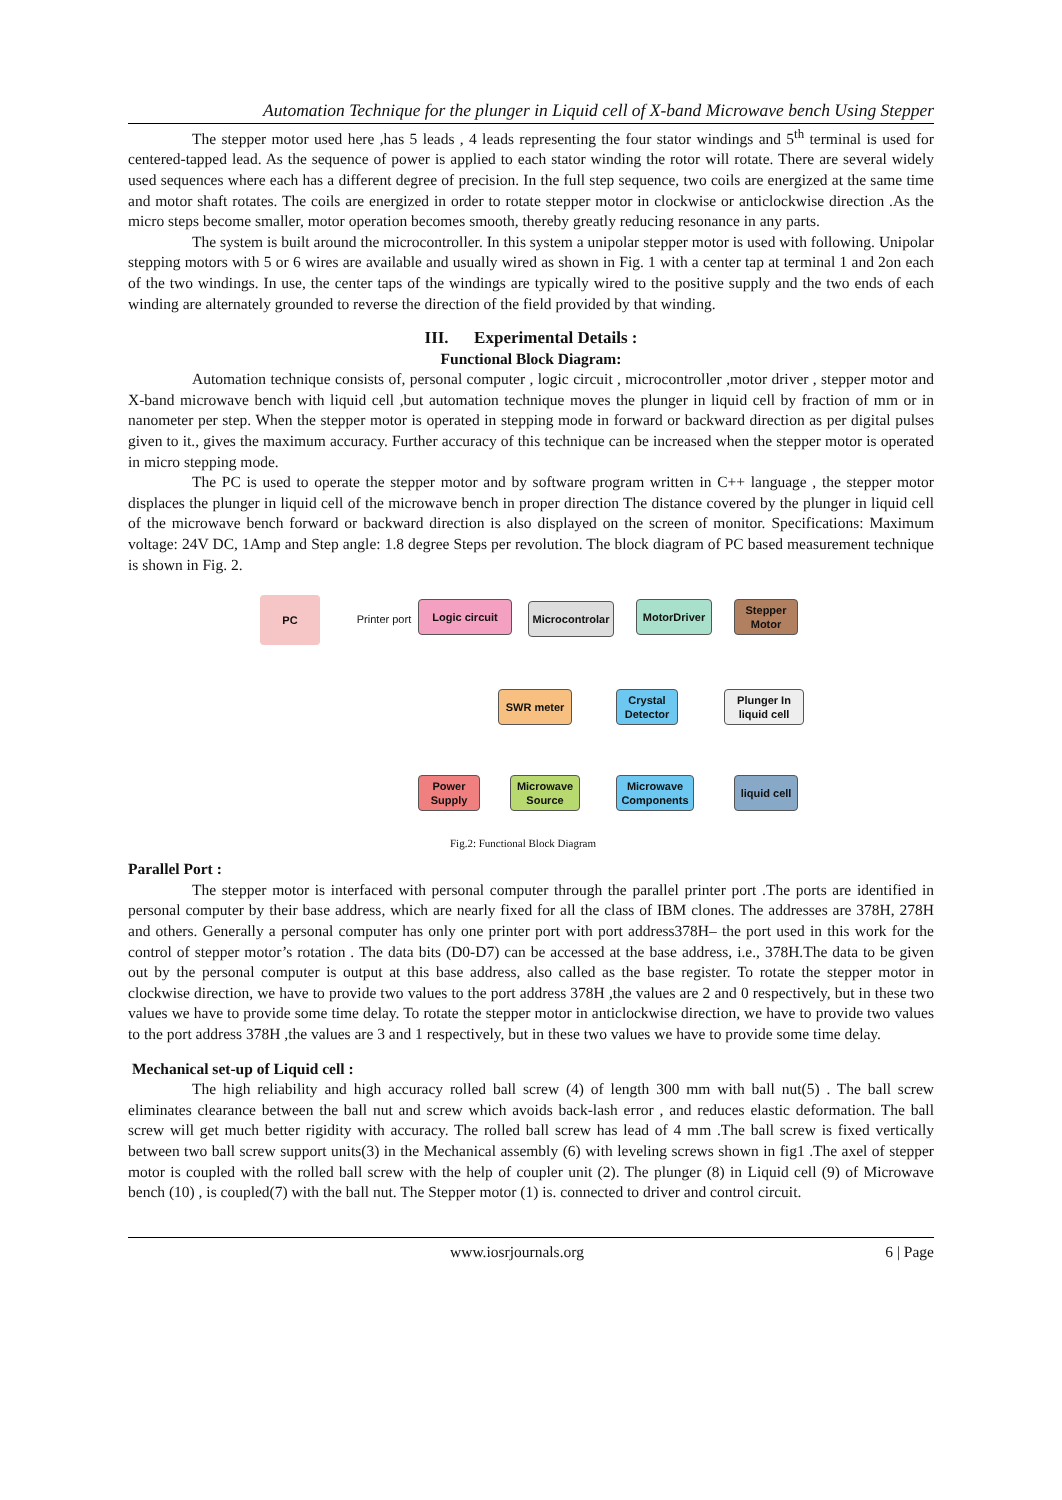Automation Technique for the plunger in Liquid cell of X-band Microwave bench Using Stepper
The stepper motor used here ,has 5 leads , 4 leads representing the four stator windings and 5<sup>th</sup> terminal is used for centered-tapped lead. As the sequence of power is applied to each stator winding the rotor will rotate. There are several widely used sequences where each has a different degree of precision. In the full step sequence, two coils are energized at the same time and motor shaft rotates. The coils are energized in order to rotate stepper motor in clockwise or anticlockwise direction .As the micro steps become smaller, motor operation becomes smooth, thereby greatly reducing resonance in any parts.
The system is built around the microcontroller. In this system a unipolar stepper motor is used with following. Unipolar stepping motors with 5 or 6 wires are available and usually wired as shown in Fig. 1 with a center tap at terminal 1 and 2on each of the two windings. In use, the center taps of the windings are typically wired to the positive supply and the two ends of each winding are alternately grounded to reverse the direction of the field provided by that winding.
III. Experimental Details :
Functional Block Diagram:
Automation technique consists of, personal computer , logic circuit , microcontroller ,motor driver , stepper motor and X-band microwave bench with liquid cell ,but automation technique moves the plunger in liquid cell by fraction of mm or in nanometer per step. When the stepper motor is operated in stepping mode in forward or backward direction as per digital pulses given to it., gives the maximum accuracy. Further accuracy of this technique can be increased when the stepper motor is operated in micro stepping mode.
The PC is used to operate the stepper motor and by software program written in C++ language , the stepper motor displaces the plunger in liquid cell of the microwave bench in proper direction The distance covered by the plunger in liquid cell of the microwave bench forward or backward direction is also displayed on the screen of monitor. Specifications: Maximum voltage: 24V DC, 1Amp and Step angle: 1.8 degree Steps per revolution. The block diagram of PC based measurement technique is shown in Fig. 2.
PC
Printer port
Logic circuit
Microcontrolar
MotorDriver
Stepper Motor
SWR meter
Crystal Detector
Plunger In liquid cell
Power Supply
Microwave Source
Microwave Components
liquid cell
Fig.2: Functional Block Diagram
Parallel Port :
The stepper motor is interfaced with personal computer through the parallel printer port .The ports are identified in personal computer by their base address, which are nearly fixed for all the class of IBM clones. The addresses are 378H, 278H and others. Generally a personal computer has only one printer port with port address378H– the port used in this work for the control of stepper motor’s rotation . The data bits (D0-D7) can be accessed at the base address, i.e., 378H.The data to be given out by the personal computer is output at this base address, also called as the base register. To rotate the stepper motor in clockwise direction, we have to provide two values to the port address 378H ,the values are 2 and 0 respectively, but in these two values we have to provide some time delay. To rotate the stepper motor in anticlockwise direction, we have to provide two values to the port address 378H ,the values are 3 and 1 respectively, but in these two values we have to provide some time delay.
Mechanical set-up of Liquid cell :
The high reliability and high accuracy rolled ball screw (4) of length 300 mm with ball nut(5) . The ball screw eliminates clearance between the ball nut and screw which avoids back-lash error , and reduces elastic deformation. The ball screw will get much better rigidity with accuracy. The rolled ball screw has lead of 4 mm .The ball screw is fixed vertically between two ball screw support units(3) in the Mechanical assembly (6) with leveling screws shown in fig1 .The axel of stepper motor is coupled with the rolled ball screw with the help of coupler unit (2). The plunger (8) in Liquid cell (9) of Microwave bench (10) , is coupled(7) with the ball nut. The Stepper motor (1) is. connected to driver and control circuit.
www.iosrjournals.org 6 | Page